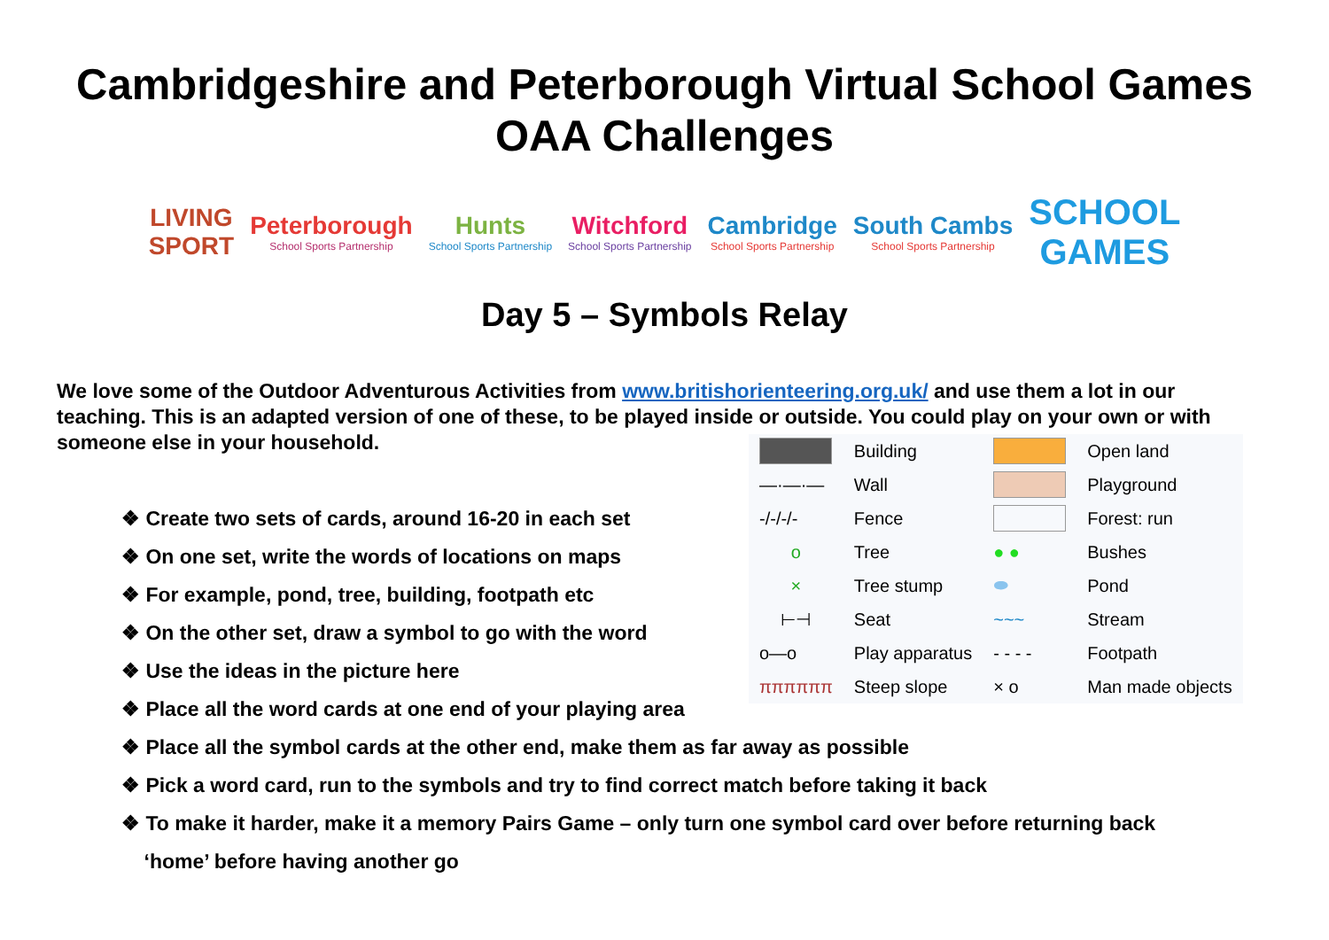Cambridgeshire and Peterborough Virtual School Games
OAA Challenges
LIVING
SPORT
Peterborough
School Sports Partnership
Hunts
School Sports Partnership
Witchford
School Sports Partnership
Cambridge
School Sports Partnership
South Cambs
School Sports Partnership
SCHOOL
GAMES
Day 5 – Symbols Relay
We love some of the Outdoor Adventurous Activities from www.britishorienteering.org.uk/ and use them a lot in our teaching. This is an adapted version of one of these, to be played inside or outside. You could play on your own or with someone else in your household.
| | Building | | Open land |
| —·—·— | Wall | | Playground |
| -/-/-/- | Fence | | Forest: run |
| o | Tree | ● ● | Bushes |
| × | Tree stump | ⬬ | Pond |
| ⊢⊣ | Seat | ~~~ | Stream |
| o—o | Play apparatus | - - - - | Footpath |
| ππππππ | Steep slope | × o | Man made objects |
❖ Create two sets of cards, around 16-20 in each set
❖ On one set, write the words of locations on maps
❖ For example, pond, tree, building, footpath etc
❖ On the other set, draw a symbol to go with the word
❖ Use the ideas in the picture here
❖ Place all the word cards at one end of your playing area
❖ Place all the symbol cards at the other end, make them as far away as possible
❖ Pick a word card, run to the symbols and try to find correct match before taking it back
❖ To make it harder, make it a memory Pairs Game – only turn one symbol card over before returning back
‘home’ before having another go